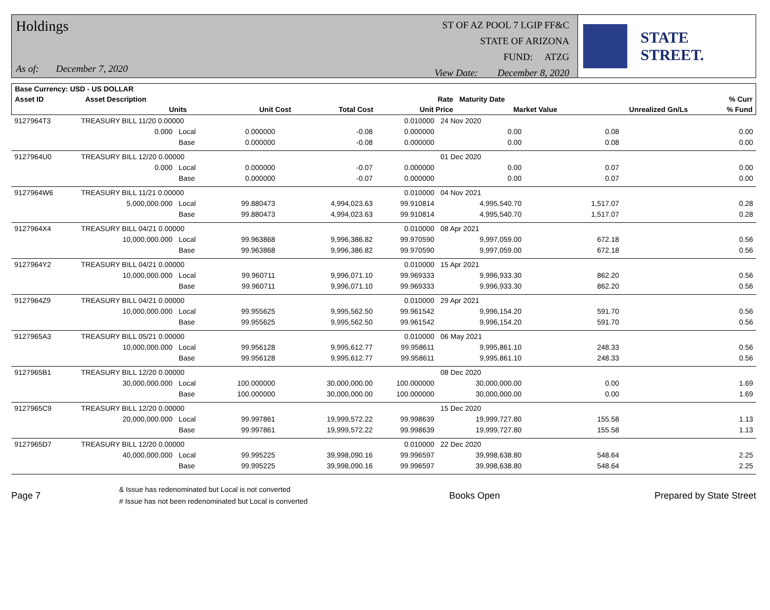Holdings
As of: December 7, 2020
ST OF AZ POOL 7 LGIP FF&C
STATE OF ARIZONA
FUND: ATZG
View Date: December 8, 2020
STATE STREET.
| Base Currency: USD - US DOLLAR | | | | | | | | |
| --- | --- | --- | --- | --- | --- | --- | --- | --- |
| Asset ID | Asset Description | | | | Rate | Maturity Date | | % Curr |
| | Units | | Unit Cost | Total Cost | Unit Price | Market Value | Unrealized Gn/Ls | % Fund |
| 9127964T3 | TREASURY BILL 11/20 0.00000 | | | | 0.010000 | 24 Nov 2020 | | |
| | 0.000 | Local | 0.000000 | -0.08 | 0.000000 | 0.00 | 0.08 | 0.00 |
| | | Base | 0.000000 | -0.08 | 0.000000 | 0.00 | 0.08 | 0.00 |
| 9127964U0 | TREASURY BILL 12/20 0.00000 | | | | | 01 Dec 2020 | | |
| | 0.000 | Local | 0.000000 | -0.07 | 0.000000 | 0.00 | 0.07 | 0.00 |
| | | Base | 0.000000 | -0.07 | 0.000000 | 0.00 | 0.07 | 0.00 |
| 9127964W6 | TREASURY BILL 11/21 0.00000 | | | | 0.010000 | 04 Nov 2021 | | |
| | 5,000,000.000 | Local | 99.880473 | 4,994,023.63 | 99.910814 | 4,995,540.70 | 1,517.07 | 0.28 |
| | | Base | 99.880473 | 4,994,023.63 | 99.910814 | 4,995,540.70 | 1,517.07 | 0.28 |
| 9127964X4 | TREASURY BILL 04/21 0.00000 | | | | 0.010000 | 08 Apr 2021 | | |
| | 10,000,000.000 | Local | 99.963868 | 9,996,386.82 | 99.970590 | 9,997,059.00 | 672.18 | 0.56 |
| | | Base | 99.963868 | 9,996,386.82 | 99.970590 | 9,997,059.00 | 672.18 | 0.56 |
| 9127964Y2 | TREASURY BILL 04/21 0.00000 | | | | 0.010000 | 15 Apr 2021 | | |
| | 10,000,000.000 | Local | 99.960711 | 9,996,071.10 | 99.969333 | 9,996,933.30 | 862.20 | 0.56 |
| | | Base | 99.960711 | 9,996,071.10 | 99.969333 | 9,996,933.30 | 862.20 | 0.56 |
| 9127964Z9 | TREASURY BILL 04/21 0.00000 | | | | 0.010000 | 29 Apr 2021 | | |
| | 10,000,000.000 | Local | 99.955625 | 9,995,562.50 | 99.961542 | 9,996,154.20 | 591.70 | 0.56 |
| | | Base | 99.955625 | 9,995,562.50 | 99.961542 | 9,996,154.20 | 591.70 | 0.56 |
| 9127965A3 | TREASURY BILL 05/21 0.00000 | | | | 0.010000 | 06 May 2021 | | |
| | 10,000,000.000 | Local | 99.956128 | 9,995,612.77 | 99.958611 | 9,995,861.10 | 248.33 | 0.56 |
| | | Base | 99.956128 | 9,995,612.77 | 99.958611 | 9,995,861.10 | 248.33 | 0.56 |
| 9127965B1 | TREASURY BILL 12/20 0.00000 | | | | | 08 Dec 2020 | | |
| | 30,000,000.000 | Local | 100.000000 | 30,000,000.00 | 100.000000 | 30,000,000.00 | 0.00 | 1.69 |
| | | Base | 100.000000 | 30,000,000.00 | 100.000000 | 30,000,000.00 | 0.00 | 1.69 |
| 9127965C9 | TREASURY BILL 12/20 0.00000 | | | | | 15 Dec 2020 | | |
| | 20,000,000.000 | Local | 99.997861 | 19,999,572.22 | 99.998639 | 19,999,727.80 | 155.58 | 1.13 |
| | | Base | 99.997861 | 19,999,572.22 | 99.998639 | 19,999,727.80 | 155.58 | 1.13 |
| 9127965D7 | TREASURY BILL 12/20 0.00000 | | | | 0.010000 | 22 Dec 2020 | | |
| | 40,000,000.000 | Local | 99.995225 | 39,998,090.16 | 99.996597 | 39,998,638.80 | 548.64 | 2.25 |
| | | Base | 99.995225 | 39,998,090.16 | 99.996597 | 39,998,638.80 | 548.64 | 2.25 |
Page 7
& Issue has redenominated but Local is not converted
# Issue has not been redenominated but Local is converted
Books Open Prepared by State Street